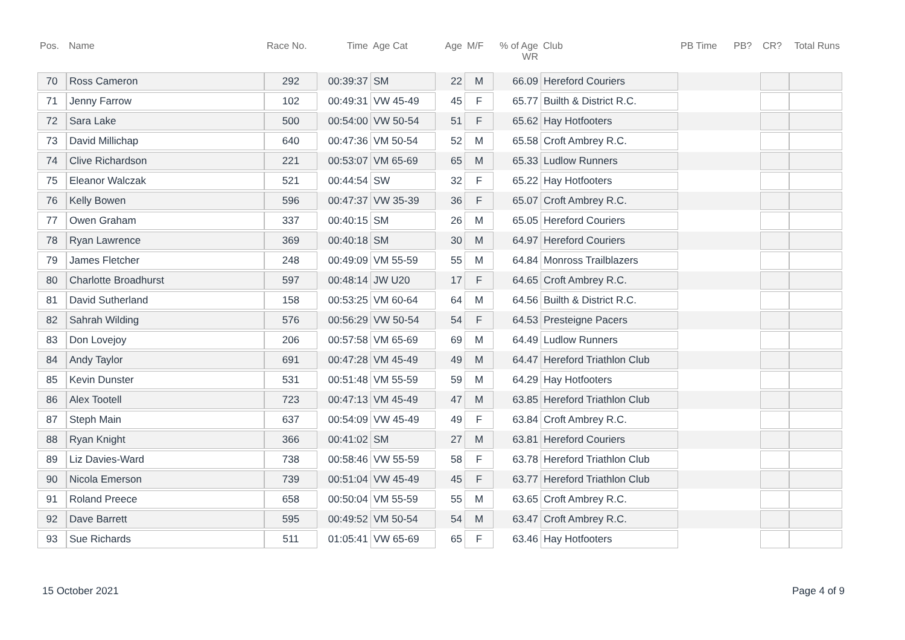| Pos. | Name | Race No. | Time | Age Cat | Age | M/F | % of Age WR | Club | PB Time | PB? | CR? | Total Runs |
| --- | --- | --- | --- | --- | --- | --- | --- | --- | --- | --- | --- | --- |
| 70 | Ross Cameron | 292 | 00:39:37 | SM | 22 | M | 66.09 | Hereford Couriers | | | | |
| 71 | Jenny Farrow | 102 | 00:49:31 | VW 45-49 | 45 | F | 65.77 | Builth & District R.C. | | | | |
| 72 | Sara Lake | 500 | 00:54:00 | VW 50-54 | 51 | F | 65.62 | Hay Hotfooters | | | | |
| 73 | David Millichap | 640 | 00:47:36 | VM 50-54 | 52 | M | 65.58 | Croft Ambrey R.C. | | | | |
| 74 | Clive Richardson | 221 | 00:53:07 | VM 65-69 | 65 | M | 65.33 | Ludlow Runners | | | | |
| 75 | Eleanor Walczak | 521 | 00:44:54 | SW | 32 | F | 65.22 | Hay Hotfooters | | | | |
| 76 | Kelly Bowen | 596 | 00:47:37 | VW 35-39 | 36 | F | 65.07 | Croft Ambrey R.C. | | | | |
| 77 | Owen Graham | 337 | 00:40:15 | SM | 26 | M | 65.05 | Hereford Couriers | | | | |
| 78 | Ryan Lawrence | 369 | 00:40:18 | SM | 30 | M | 64.97 | Hereford Couriers | | | | |
| 79 | James Fletcher | 248 | 00:49:09 | VM 55-59 | 55 | M | 64.84 | Monross Trailblazers | | | | |
| 80 | Charlotte Broadhurst | 597 | 00:48:14 | JW U20 | 17 | F | 64.65 | Croft Ambrey R.C. | | | | |
| 81 | David Sutherland | 158 | 00:53:25 | VM 60-64 | 64 | M | 64.56 | Builth & District R.C. | | | | |
| 82 | Sahrah Wilding | 576 | 00:56:29 | VW 50-54 | 54 | F | 64.53 | Presteigne Pacers | | | | |
| 83 | Don Lovejoy | 206 | 00:57:58 | VM 65-69 | 69 | M | 64.49 | Ludlow Runners | | | | |
| 84 | Andy Taylor | 691 | 00:47:28 | VM 45-49 | 49 | M | 64.47 | Hereford Triathlon Club | | | | |
| 85 | Kevin Dunster | 531 | 00:51:48 | VM 55-59 | 59 | M | 64.29 | Hay Hotfooters | | | | |
| 86 | Alex Tootell | 723 | 00:47:13 | VM 45-49 | 47 | M | 63.85 | Hereford Triathlon Club | | | | |
| 87 | Steph Main | 637 | 00:54:09 | VW 45-49 | 49 | F | 63.84 | Croft Ambrey R.C. | | | | |
| 88 | Ryan Knight | 366 | 00:41:02 | SM | 27 | M | 63.81 | Hereford Couriers | | | | |
| 89 | Liz Davies-Ward | 738 | 00:58:46 | VW 55-59 | 58 | F | 63.78 | Hereford Triathlon Club | | | | |
| 90 | Nicola Emerson | 739 | 00:51:04 | VW 45-49 | 45 | F | 63.77 | Hereford Triathlon Club | | | | |
| 91 | Roland Preece | 658 | 00:50:04 | VM 55-59 | 55 | M | 63.65 | Croft Ambrey R.C. | | | | |
| 92 | Dave Barrett | 595 | 00:49:52 | VM 50-54 | 54 | M | 63.47 | Croft Ambrey R.C. | | | | |
| 93 | Sue Richards | 511 | 01:05:41 | VW 65-69 | 65 | F | 63.46 | Hay Hotfooters | | | | |
15 October 2021 Page 4 of 9